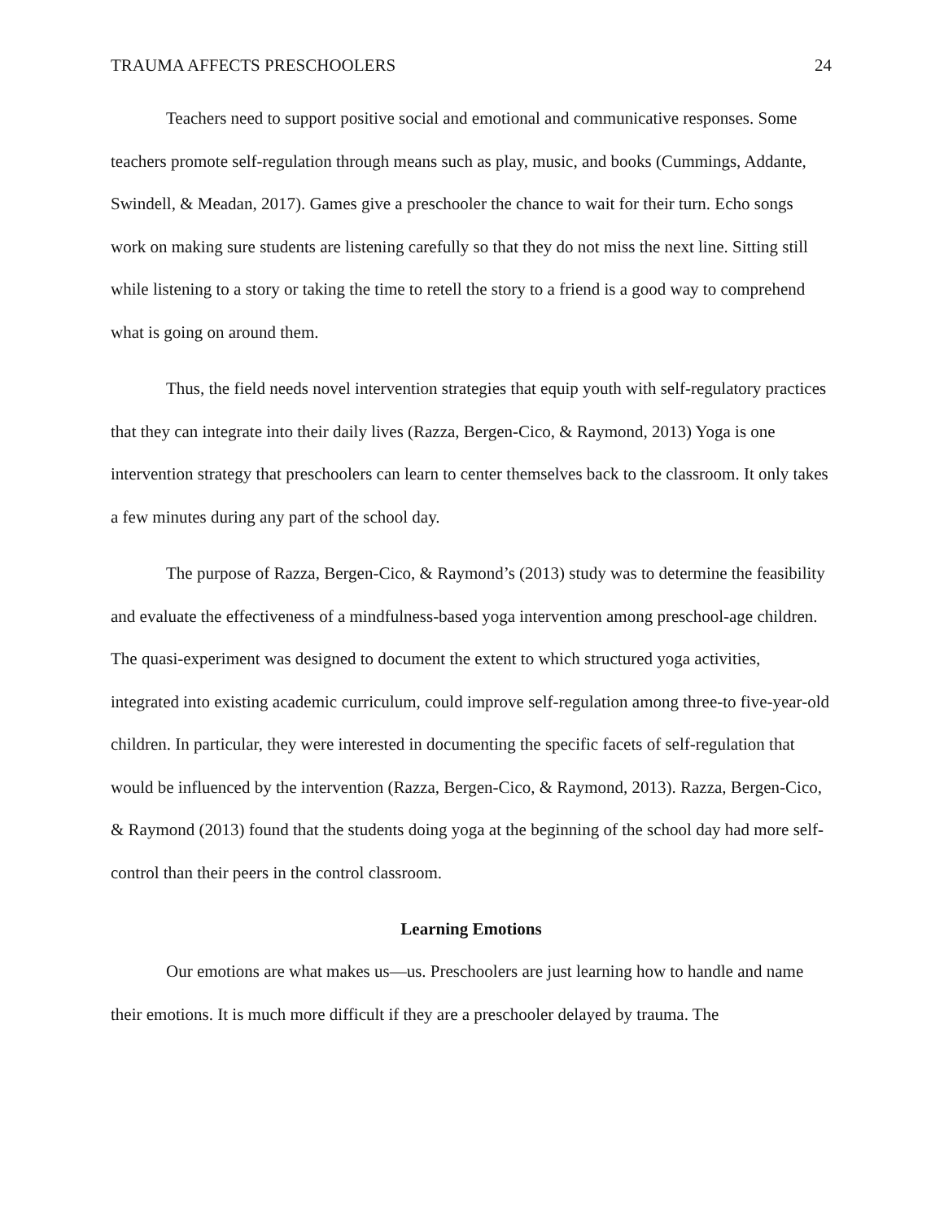TRAUMA AFFECTS PRESCHOOLERS 24
Teachers need to support positive social and emotional and communicative responses. Some teachers promote self-regulation through means such as play, music, and books (Cummings, Addante, Swindell, & Meadan, 2017). Games give a preschooler the chance to wait for their turn. Echo songs work on making sure students are listening carefully so that they do not miss the next line. Sitting still while listening to a story or taking the time to retell the story to a friend is a good way to comprehend what is going on around them.
Thus, the field needs novel intervention strategies that equip youth with self-regulatory practices that they can integrate into their daily lives (Razza, Bergen-Cico, & Raymond, 2013) Yoga is one intervention strategy that preschoolers can learn to center themselves back to the classroom. It only takes a few minutes during any part of the school day.
The purpose of Razza, Bergen-Cico, & Raymond’s (2013) study was to determine the feasibility and evaluate the effectiveness of a mindfulness-based yoga intervention among preschool-age children. The quasi-experiment was designed to document the extent to which structured yoga activities, integrated into existing academic curriculum, could improve self-regulation among three-to five-year-old children. In particular, they were interested in documenting the specific facets of self-regulation that would be influenced by the intervention (Razza, Bergen-Cico, & Raymond, 2013). Razza, Bergen-Cico, & Raymond (2013) found that the students doing yoga at the beginning of the school day had more self-control than their peers in the control classroom.
Learning Emotions
Our emotions are what makes us—us. Preschoolers are just learning how to handle and name their emotions. It is much more difficult if they are a preschooler delayed by trauma. The